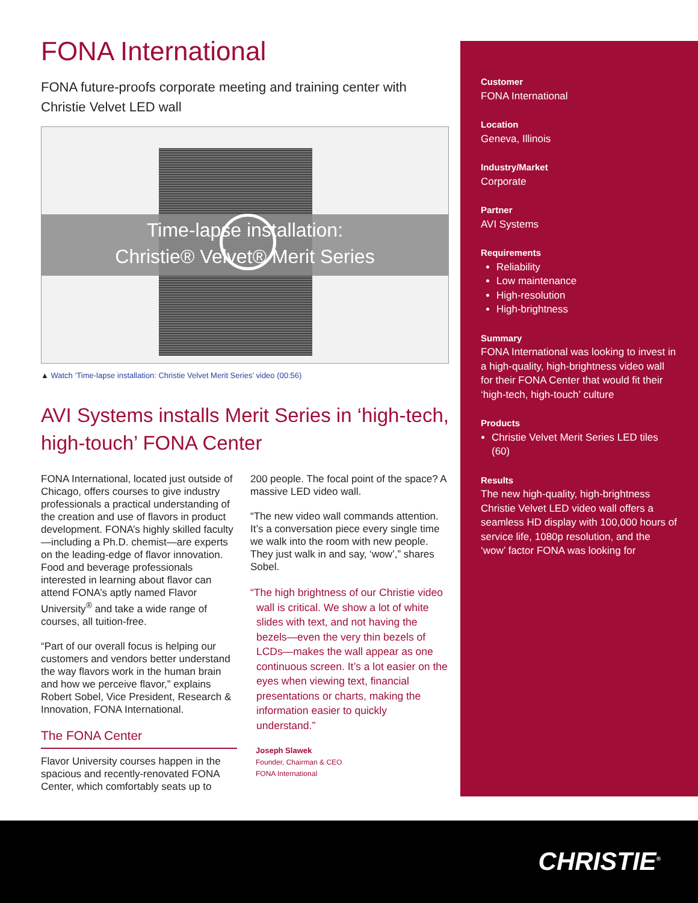FONA International
FONA future-proofs corporate meeting and training center with Christie Velvet LED wall
Time-lapse installation:
Christie® Velvet® Merit Series
▲ Watch ‘Time-lapse installation: Christie Velvet Merit Series’ video (00:56)
AVI Systems installs Merit Series in ‘high-tech, high-touch’ FONA Center
FONA International, located just outside of Chicago, offers courses to give industry professionals a practical understanding of the creation and use of flavors in product development. FONA’s highly skilled faculty—including a Ph.D. chemist—are experts on the leading-edge of flavor innovation. Food and beverage professionals interested in learning about flavor can attend FONA’s aptly named Flavor University<sup>®</sup> and take a wide range of courses, all tuition-free.
“Part of our overall focus is helping our customers and vendors better understand the way flavors work in the human brain and how we perceive flavor,” explains Robert Sobel, Vice President, Research & Innovation, FONA International.
The FONA Center
Flavor University courses happen in the spacious and recently-renovated FONA Center, which comfortably seats up to
200 people. The focal point of the space? A massive LED video wall.
“The new video wall commands attention. It’s a conversation piece every single time we walk into the room with new people. They just walk in and say, ‘wow’,” shares Sobel.
“The high brightness of our Christie video wall is critical. We show a lot of white slides with text, and not having the bezels—even the very thin bezels of LCDs—makes the wall appear as one continuous screen. It’s a lot easier on the eyes when viewing text, financial presentations or charts, making the information easier to quickly understand.”
Joseph Slawek
Founder, Chairman & CEO
FONA International
Customer
FONA International
Location
Geneva, Illinois
Industry/Market
Corporate
Partner
AVI Systems
Requirements
Reliability
Low maintenance
High-resolution
High-brightness
Summary
FONA International was looking to invest in a high-quality, high-brightness video wall for their FONA Center that would fit their ‘high-tech, high-touch’ culture
Products
Christie Velvet Merit Series LED tiles (60)
Results
The new high-quality, high-brightness Christie Velvet LED video wall offers a seamless HD display with 100,000 hours of service life, 1080p resolution, and the ‘wow’ factor FONA was looking for
CHRISTIE<sup>®</sup>